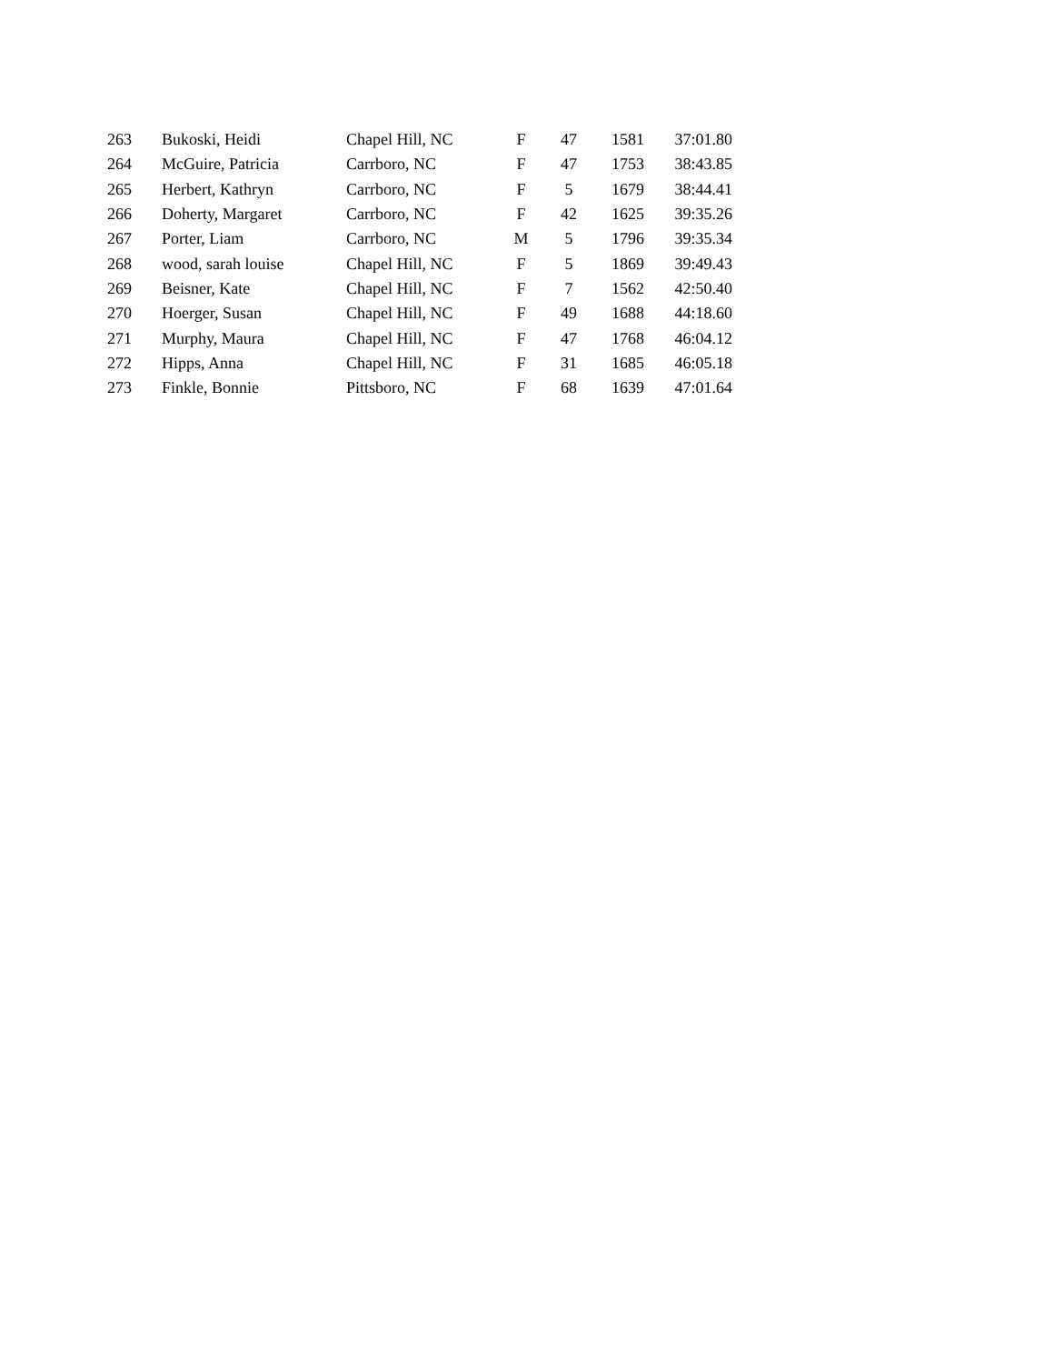| 263 | Bukoski, Heidi | Chapel Hill, NC | F | 47 | 1581 | 37:01.80 |
| 264 | McGuire, Patricia | Carrboro, NC | F | 47 | 1753 | 38:43.85 |
| 265 | Herbert, Kathryn | Carrboro, NC | F | 5 | 1679 | 38:44.41 |
| 266 | Doherty, Margaret | Carrboro, NC | F | 42 | 1625 | 39:35.26 |
| 267 | Porter, Liam | Carrboro, NC | M | 5 | 1796 | 39:35.34 |
| 268 | wood, sarah louise | Chapel Hill, NC | F | 5 | 1869 | 39:49.43 |
| 269 | Beisner, Kate | Chapel Hill, NC | F | 7 | 1562 | 42:50.40 |
| 270 | Hoerger, Susan | Chapel Hill, NC | F | 49 | 1688 | 44:18.60 |
| 271 | Murphy, Maura | Chapel Hill, NC | F | 47 | 1768 | 46:04.12 |
| 272 | Hipps, Anna | Chapel Hill, NC | F | 31 | 1685 | 46:05.18 |
| 273 | Finkle, Bonnie | Pittsboro, NC | F | 68 | 1639 | 47:01.64 |